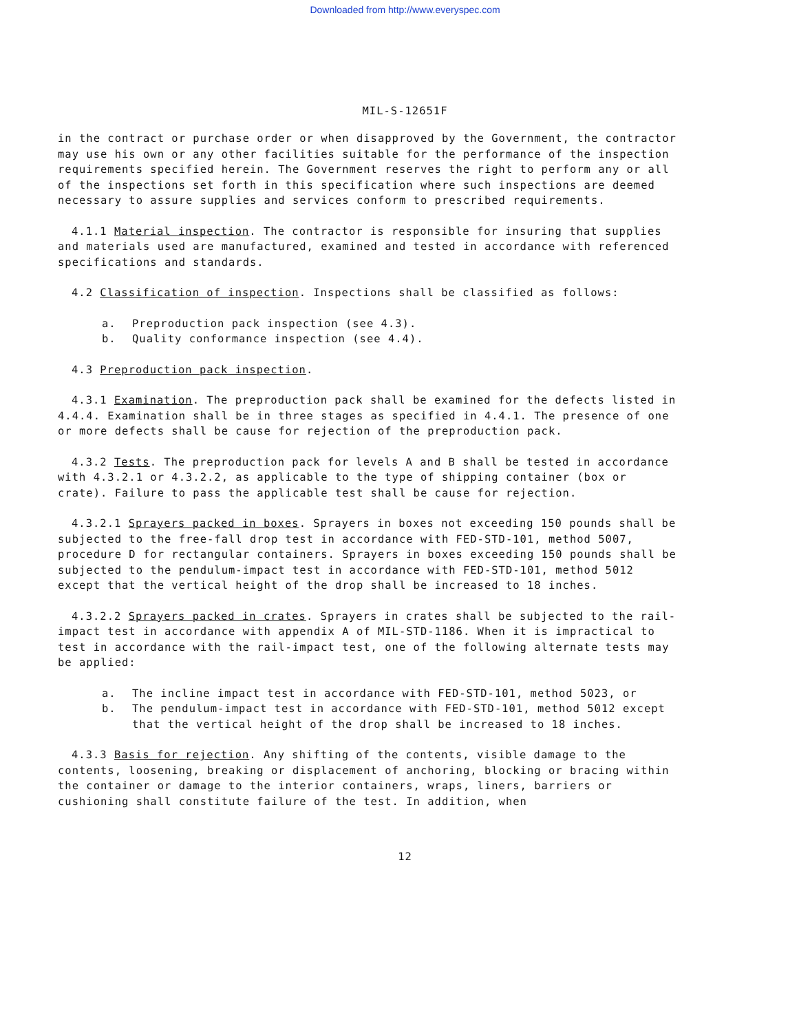Downloaded from http://www.everyspec.com
MIL-S-12651F
in the contract or purchase order or when disapproved by the Government, the contractor may use his own or any other facilities suitable for the performance of the inspection requirements specified herein. The Government reserves the right to perform any or all of the inspections set forth in this specification where such inspections are deemed necessary to assure supplies and services conform to prescribed requirements.
4.1.1 Material inspection. The contractor is responsible for insuring that supplies and materials used are manufactured, examined and tested in accordance with referenced specifications and standards.
4.2 Classification of inspection. Inspections shall be classified as follows:
a. Preproduction pack inspection (see 4.3).
b. Quality conformance inspection (see 4.4).
4.3 Preproduction pack inspection.
4.3.1 Examination. The preproduction pack shall be examined for the defects listed in 4.4.4. Examination shall be in three stages as specified in 4.4.1. The presence of one or more defects shall be cause for rejection of the preproduction pack.
4.3.2 Tests. The preproduction pack for levels A and B shall be tested in accordance with 4.3.2.1 or 4.3.2.2, as applicable to the type of shipping container (box or crate). Failure to pass the applicable test shall be cause for rejection.
4.3.2.1 Sprayers packed in boxes. Sprayers in boxes not exceeding 150 pounds shall be subjected to the free-fall drop test in accordance with FED-STD-101, method 5007, procedure D for rectangular containers. Sprayers in boxes exceeding 150 pounds shall be subjected to the pendulum-impact test in accordance with FED-STD-101, method 5012 except that the vertical height of the drop shall be increased to 18 inches.
4.3.2.2 Sprayers packed in crates. Sprayers in crates shall be subjected to the rail-impact test in accordance with appendix A of MIL-STD-1186. When it is impractical to test in accordance with the rail-impact test, one of the following alternate tests may be applied:
a. The incline impact test in accordance with FED-STD-101, method 5023, or
b. The pendulum-impact test in accordance with FED-STD-101, method 5012 except that the vertical height of the drop shall be increased to 18 inches.
4.3.3 Basis for rejection. Any shifting of the contents, visible damage to the contents, loosening, breaking or displacement of anchoring, blocking or bracing within the container or damage to the interior containers, wraps, liners, barriers or cushioning shall constitute failure of the test. In addition, when
12